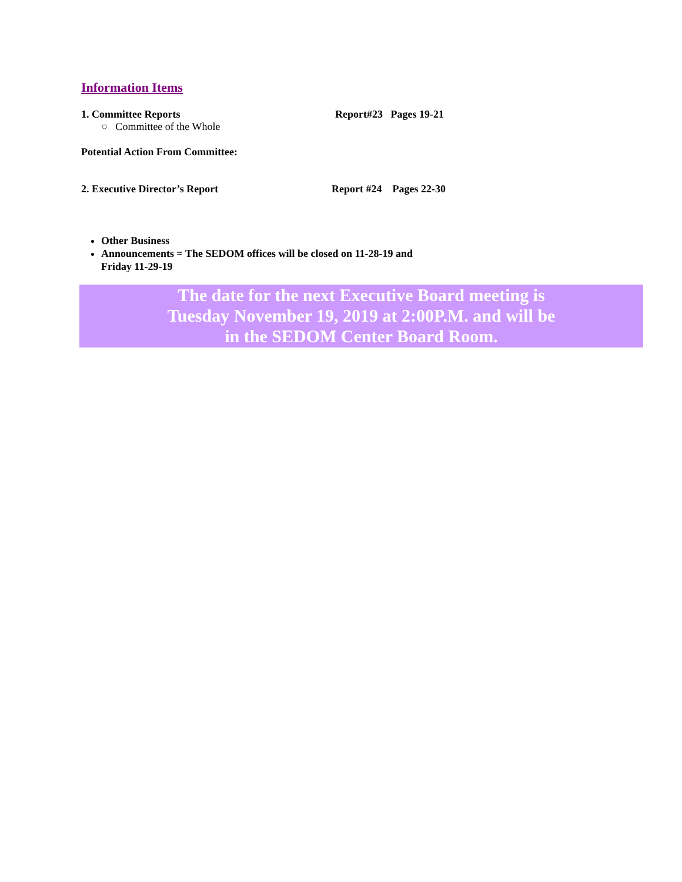Information Items
1. Committee Reports Report#23 Pages 19-21
○ Committee of the Whole
Potential Action From Committee:
2. Executive Director’s Report Report #24 Pages 22-30
Other Business
Announcements = The SEDOM offices will be closed on 11-28-19 and
Friday 11-29-19
The date for the next Executive Board meeting is
Tuesday November 19, 2019 at 2:00P.M. and will be
in the SEDOM Center Board Room.